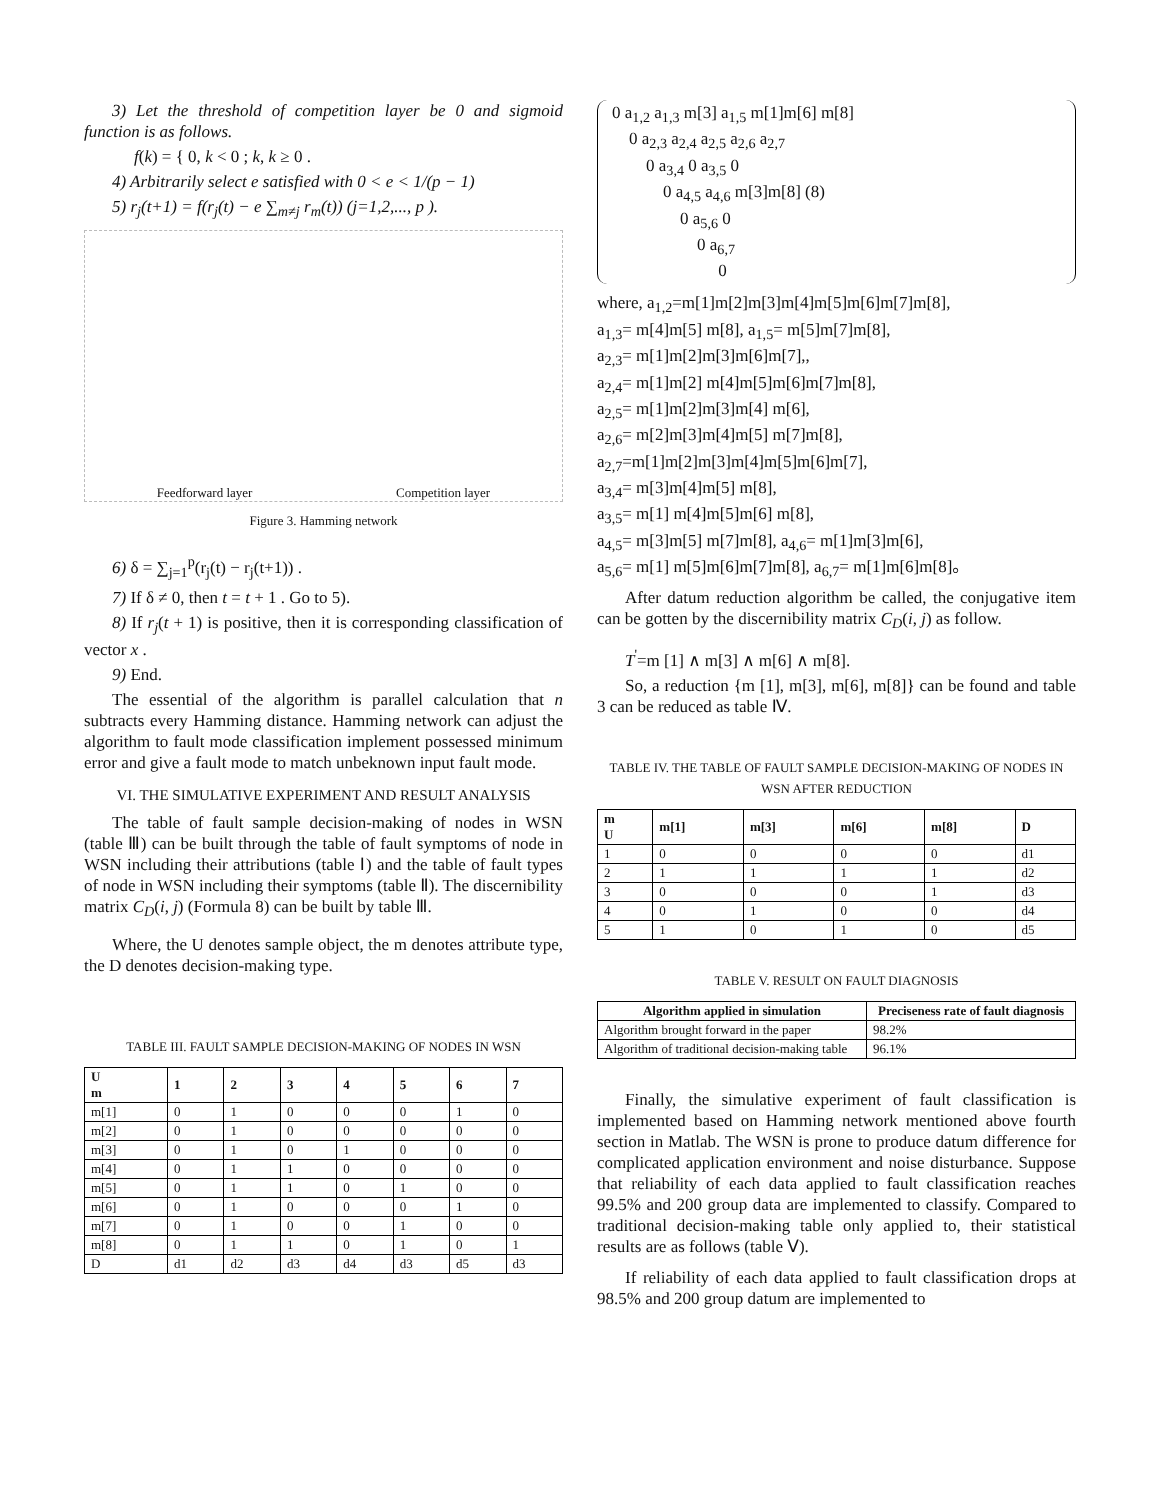3) Let the threshold of competition layer be 0 and sigmoid function is as follows.
f(k) = { 0, k < 0 ; k, k ≥ 0 .
4) Arbitrarily select e satisfied with 0 < e < 1/(p − 1)
5) r<sub>j</sub>(t+1) = f(r<sub>j</sub>(t) − e ∑<sub>m≠j</sub> r<sub>m</sub>(t)) (j=1,2,..., p ).
Feedforward layer Competition layer
Figure 3. Hamming network
6) δ = ∑<sub>j=1</sub><sup>p</sup>(r<sub>j</sub>(t) − r<sub>j</sub>(t+1)) .
7) If δ ≠ 0, then t = t + 1 . Go to 5).
8) If r<sub>j</sub>(t + 1) is positive, then it is corresponding classification of vector x .
9) End.
The essential of the algorithm is parallel calculation that n subtracts every Hamming distance. Hamming network can adjust the algorithm to fault mode classification implement possessed minimum error and give a fault mode to match unbeknown input fault mode.
VI. THE SIMULATIVE EXPERIMENT AND RESULT ANALYSIS
The table of fault sample decision-making of nodes in WSN (table Ⅲ) can be built through the table of fault symptoms of node in WSN including their attributions (table Ⅰ) and the table of fault types of node in WSN including their symptoms (table Ⅱ). The discernibility matrix C<sub>D</sub>(i, j) (Formula 8) can be built by table Ⅲ.
Where, the U denotes sample object, the m denotes attribute type, the D denotes decision-making type.
TABLE III. FAULT SAMPLE DECISION-MAKING OF NODES IN WSN
| U m | 1 | 2 | 3 | 4 | 5 | 6 | 7 |
| --- | --- | --- | --- | --- | --- | --- | --- |
| m[1] | 0 | 1 | 0 | 0 | 0 | 1 | 0 |
| m[2] | 0 | 1 | 0 | 0 | 0 | 0 | 0 |
| m[3] | 0 | 1 | 0 | 1 | 0 | 0 | 0 |
| m[4] | 0 | 1 | 1 | 0 | 0 | 0 | 0 |
| m[5] | 0 | 1 | 1 | 0 | 1 | 0 | 0 |
| m[6] | 0 | 1 | 0 | 0 | 0 | 1 | 0 |
| m[7] | 0 | 1 | 0 | 0 | 1 | 0 | 0 |
| m[8] | 0 | 1 | 1 | 0 | 1 | 0 | 1 |
| D | d1 | d2 | d3 | d4 | d3 | d5 | d3 |
0 a<sub>1,2</sub> a<sub>1,3</sub> m[3] a<sub>1,5</sub> m[1]m[6] m[8]
0 a<sub>2,3</sub> a<sub>2,4</sub> a<sub>2,5</sub> a<sub>2,6</sub> a<sub>2,7</sub>
0 a<sub>3,4</sub> 0 a<sub>3,5</sub> 0
0 a<sub>4,5</sub> a<sub>4,6</sub> m[3]m[8] (8)
0 a<sub>5,6</sub> 0
0 a<sub>6,7</sub>
0
where, a<sub>1,2</sub>=m[1]m[2]m[3]m[4]m[5]m[6]m[7]m[8],
a<sub>1,3</sub>= m[4]m[5] m[8], a<sub>1,5</sub>= m[5]m[7]m[8],
a<sub>2,3</sub>= m[1]m[2]m[3]m[6]m[7],,
a<sub>2,4</sub>= m[1]m[2] m[4]m[5]m[6]m[7]m[8],
a<sub>2,5</sub>= m[1]m[2]m[3]m[4] m[6],
a<sub>2,6</sub>= m[2]m[3]m[4]m[5] m[7]m[8],
a<sub>2,7</sub>=m[1]m[2]m[3]m[4]m[5]m[6]m[7],
a<sub>3,4</sub>= m[3]m[4]m[5] m[8],
a<sub>3,5</sub>= m[1] m[4]m[5]m[6] m[8],
a<sub>4,5</sub>= m[3]m[5] m[7]m[8], a<sub>4,6</sub>= m[1]m[3]m[6],
a<sub>5,6</sub>= m[1] m[5]m[6]m[7]m[8], a<sub>6,7</sub>= m[1]m[6]m[8]。
After datum reduction algorithm be called, the conjugative item can be gotten by the discernibility matrix C<sub>D</sub>(i, j) as follow.
T<sup>'</sup>=m [1] ∧ m[3] ∧ m[6] ∧ m[8].
So, a reduction {m [1], m[3], m[6], m[8]} can be found and table 3 can be reduced as table Ⅳ.
TABLE IV. THE TABLE OF FAULT SAMPLE DECISION-MAKING OF NODES IN WSN AFTER REDUCTION
| m U | m[1] | m[3] | m[6] | m[8] | D |
| --- | --- | --- | --- | --- | --- |
| 1 | 0 | 0 | 0 | 0 | d1 |
| 2 | 1 | 1 | 1 | 1 | d2 |
| 3 | 0 | 0 | 0 | 1 | d3 |
| 4 | 0 | 1 | 0 | 0 | d4 |
| 5 | 1 | 0 | 1 | 0 | d5 |
TABLE V. RESULT ON FAULT DIAGNOSIS
| Algorithm applied in simulation | Preciseness rate of fault diagnosis |
| --- | --- |
| Algorithm brought forward in the paper | 98.2% |
| Algorithm of traditional decision-making table | 96.1% |
Finally, the simulative experiment of fault classification is implemented based on Hamming network mentioned above fourth section in Matlab. The WSN is prone to produce datum difference for complicated application environment and noise disturbance. Suppose that reliability of each data applied to fault classification reaches 99.5% and 200 group data are implemented to classify. Compared to traditional decision-making table only applied to, their statistical results are as follows (table Ⅴ).
If reliability of each data applied to fault classification drops at 98.5% and 200 group datum are implemented to